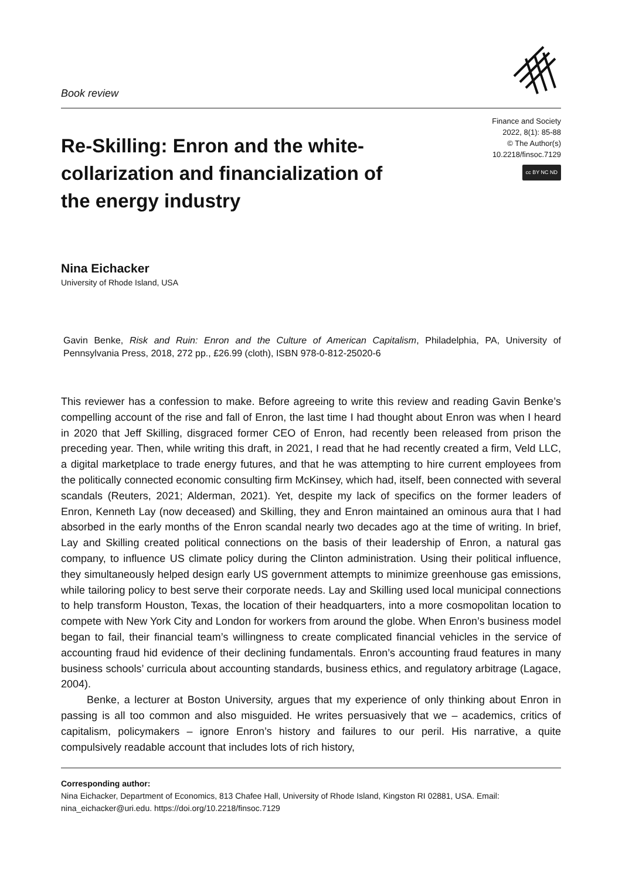Book review
Re-Skilling: Enron and the white-collarization and financialization of the energy industry
Finance and Society
2022, 8(1): 85-88
© The Author(s)
10.2218/finsoc.7129
cc BY NC ND
Nina Eichacker
University of Rhode Island, USA
Gavin Benke, Risk and Ruin: Enron and the Culture of American Capitalism, Philadelphia, PA, University of Pennsylvania Press, 2018, 272 pp., £26.99 (cloth), ISBN 978-0-812-25020-6
This reviewer has a confession to make. Before agreeing to write this review and reading Gavin Benke’s compelling account of the rise and fall of Enron, the last time I had thought about Enron was when I heard in 2020 that Jeff Skilling, disgraced former CEO of Enron, had recently been released from prison the preceding year. Then, while writing this draft, in 2021, I read that he had recently created a firm, Veld LLC, a digital marketplace to trade energy futures, and that he was attempting to hire current employees from the politically connected economic consulting firm McKinsey, which had, itself, been connected with several scandals (Reuters, 2021; Alderman, 2021). Yet, despite my lack of specifics on the former leaders of Enron, Kenneth Lay (now deceased) and Skilling, they and Enron maintained an ominous aura that I had absorbed in the early months of the Enron scandal nearly two decades ago at the time of writing. In brief, Lay and Skilling created political connections on the basis of their leadership of Enron, a natural gas company, to influence US climate policy during the Clinton administration. Using their political influence, they simultaneously helped design early US government attempts to minimize greenhouse gas emissions, while tailoring policy to best serve their corporate needs. Lay and Skilling used local municipal connections to help transform Houston, Texas, the location of their headquarters, into a more cosmopolitan location to compete with New York City and London for workers from around the globe. When Enron’s business model began to fail, their financial team’s willingness to create complicated financial vehicles in the service of accounting fraud hid evidence of their declining fundamentals. Enron’s accounting fraud features in many business schools’ curricula about accounting standards, business ethics, and regulatory arbitrage (Lagace, 2004).
Benke, a lecturer at Boston University, argues that my experience of only thinking about Enron in passing is all too common and also misguided. He writes persuasively that we – academics, critics of capitalism, policymakers – ignore Enron’s history and failures to our peril. His narrative, a quite compulsively readable account that includes lots of rich history,
Corresponding author:
Nina Eichacker, Department of Economics, 813 Chafee Hall, University of Rhode Island, Kingston RI 02881, USA. Email: nina_eichacker@uri.edu. https://doi.org/10.2218/finsoc.7129